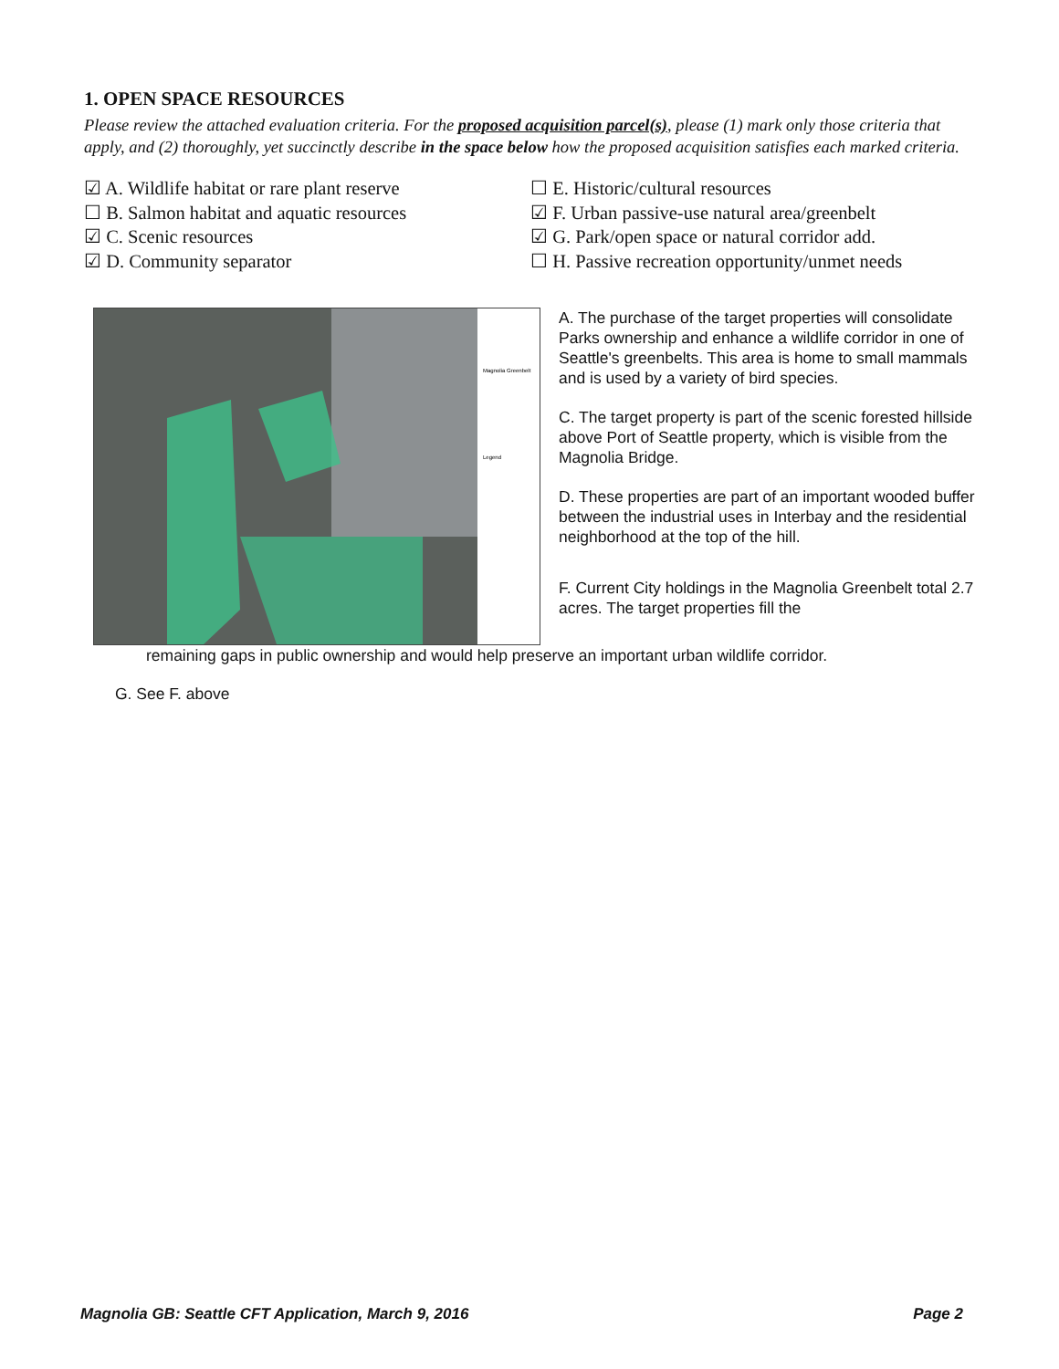1. OPEN SPACE RESOURCES
Please review the attached evaluation criteria. For the proposed acquisition parcel(s), please (1) mark only those criteria that apply, and (2) thoroughly, yet succinctly describe in the space below how the proposed acquisition satisfies each marked criteria.
☑ A. Wildlife habitat or rare plant reserve
☐ B. Salmon habitat and aquatic resources
☑ C. Scenic resources
☑ D. Community separator
☐ E. Historic/cultural resources
☑ F. Urban passive-use natural area/greenbelt
☑ G. Park/open space or natural corridor add.
☐ H. Passive recreation opportunity/unmet needs
Magnolia Greenbelt
Legend
A. The purchase of the target properties will consolidate Parks ownership and enhance a wildlife corridor in one of Seattle's greenbelts. This area is home to small mammals and is used by a variety of bird species.
C. The target property is part of the scenic forested hillside above Port of Seattle property, which is visible from the Magnolia Bridge.
D. These properties are part of an important wooded buffer between the industrial uses in Interbay and the residential neighborhood at the top of the hill.
F. Current City holdings in the Magnolia Greenbelt total 2.7 acres. The target properties fill the
remaining gaps in public ownership and would help preserve an important urban wildlife corridor.
G. See F. above
Magnolia GB: Seattle CFT Application, March 9, 2016 Page 2